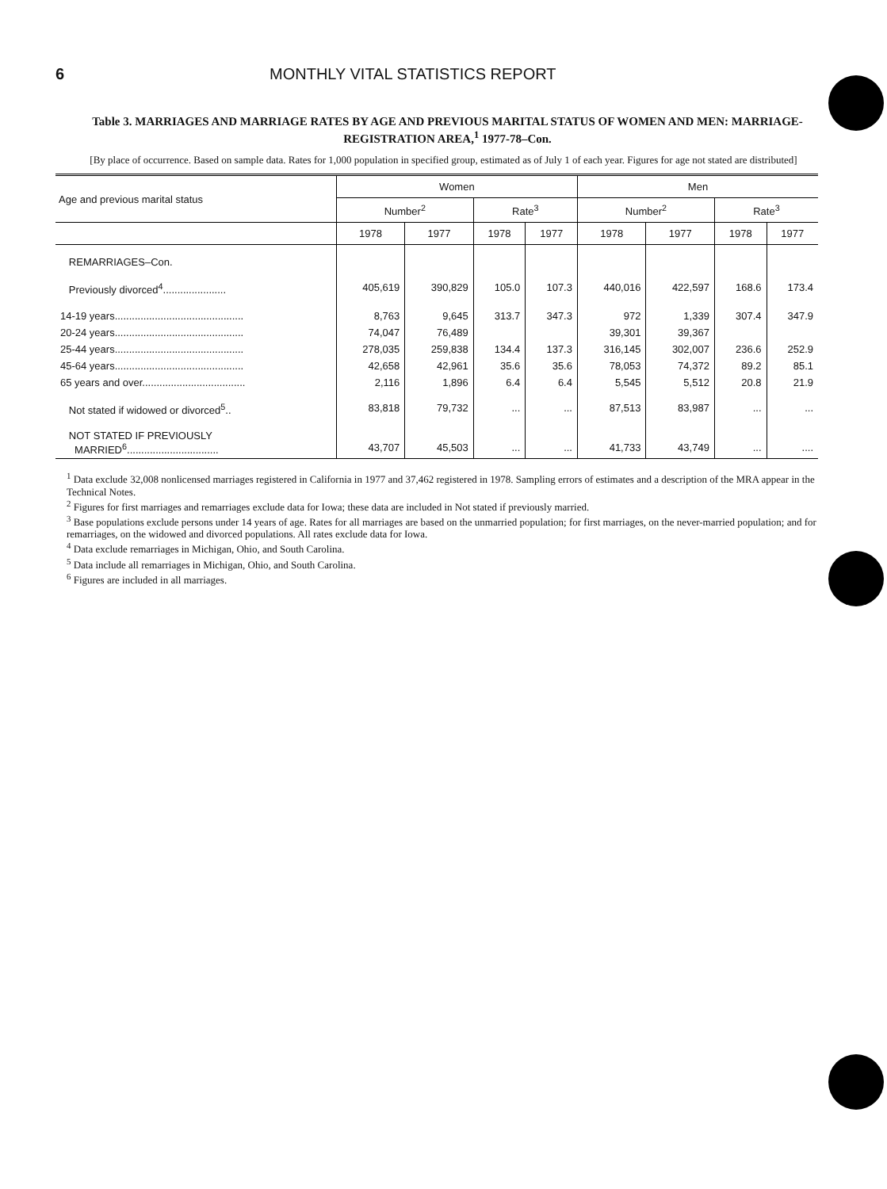6 MONTHLY VITAL STATISTICS REPORT
Table 3. MARRIAGES AND MARRIAGE RATES BY AGE AND PREVIOUS MARITAL STATUS OF WOMEN AND MEN: MARRIAGE-REGISTRATION AREA,<sup>1</sup> 1977-78–Con.
[By place of occurrence. Based on sample data. Rates for 1,000 population in specified group, estimated as of July 1 of each year. Figures for age not stated are distributed]
| Age and previous marital status | Women | | | | Men | | | |
| --- | --- | --- | --- | --- | --- | --- | --- | --- |
| | Number<sup>2</sup> | | Rate<sup>3</sup> | | Number<sup>2</sup> | | Rate<sup>3</sup> | |
| | 1978 | 1977 | 1978 | 1977 | 1978 | 1977 | 1978 | 1977 |
| REMARRIAGES–Con. | | | | | | | | |
| Previously divorced<sup>4</sup>...................... | 405,619 | 390,829 | 105.0 | 107.3 | 440,016 | 422,597 | 168.6 | 173.4 |
| 14-19 years............................................. | 8,763 | 9,645 | 313.7 | 347.3 | 972 | 1,339 | 307.4 | 347.9 |
| 20-24 years............................................. | 74,047 | 76,489 | | | 39,301 | 39,367 | | |
| 25-44 years............................................. | 278,035 | 259,838 | 134.4 | 137.3 | 316,145 | 302,007 | 236.6 | 252.9 |
| 45-64 years............................................. | 42,658 | 42,961 | 35.6 | 35.6 | 78,053 | 74,372 | 89.2 | 85.1 |
| 65 years and over.................................... | 2,116 | 1,896 | 6.4 | 6.4 | 5,545 | 5,512 | 20.8 | 21.9 |
| Not stated if widowed or divorced<sup>5</sup>.. | 83,818 | 79,732 | ... | ... | 87,513 | 83,987 | ... | ... |
| NOT STATED IF PREVIOUSLY MARRIED<sup>6</sup>................................ | 43,707 | 45,503 | ... | ... | 41,733 | 43,749 | ... | .... |
<sup>1</sup> Data exclude 32,008 nonlicensed marriages registered in California in 1977 and 37,462 registered in 1978. Sampling errors of estimates and a description of the MRA appear in the Technical Notes.
<sup>2</sup> Figures for first marriages and remarriages exclude data for Iowa; these data are included in Not stated if previously married.
<sup>3</sup> Base populations exclude persons under 14 years of age. Rates for all marriages are based on the unmarried population; for first marriages, on the never-married population; and for remarriages, on the widowed and divorced populations. All rates exclude data for Iowa.
<sup>4</sup> Data exclude remarriages in Michigan, Ohio, and South Carolina.
<sup>5</sup> Data include all remarriages in Michigan, Ohio, and South Carolina.
<sup>6</sup> Figures are included in all marriages.